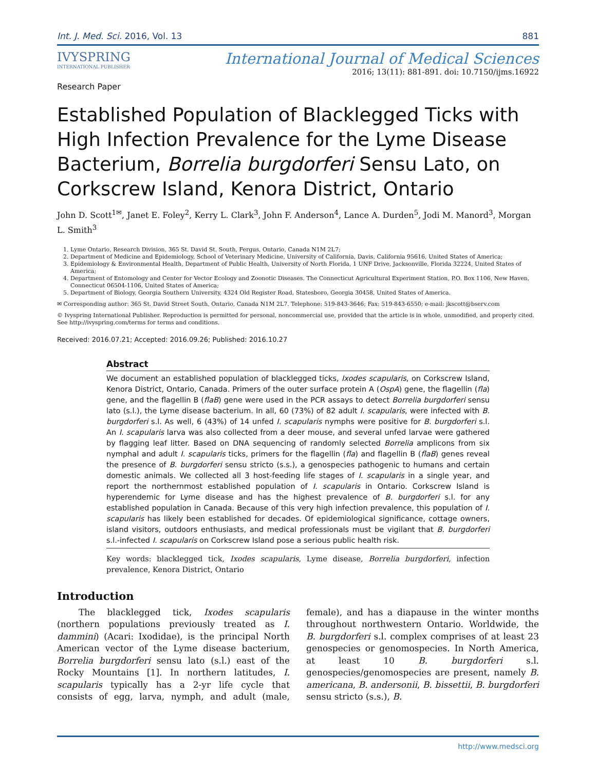Int. J. Med. Sci. 2016, Vol. 13 881
IVYSPRING
INTERNATIONAL PUBLISHER
International Journal of Medical Sciences
2016; 13(11): 881-891. doi: 10.7150/ijms.16922
Research Paper
Established Population of Blacklegged Ticks with High Infection Prevalence for the Lyme Disease Bacterium, Borrelia burgdorferi Sensu Lato, on Corkscrew Island, Kenora District, Ontario
John D. Scott<sup>1✉</sup>, Janet E. Foley<sup>2</sup>, Kerry L. Clark<sup>3</sup>, John F. Anderson<sup>4</sup>, Lance A. Durden<sup>5</sup>, Jodi M. Manord<sup>3</sup>, Morgan L. Smith<sup>3</sup>
1. Lyme Ontario, Research Division, 365 St. David St. South, Fergus, Ontario, Canada N1M 2L7;
2. Department of Medicine and Epidemiology, School of Veterinary Medicine, University of California, Davis, California 95616, United States of America;
3. Epidemiology & Environmental Health, Department of Public Health, University of North Florida, 1 UNF Drive, Jacksonville, Florida 32224, United States of America;
4. Department of Entomology and Center for Vector Ecology and Zoonotic Diseases. The Connecticut Agricultural Experiment Station, P.O. Box 1106, New Haven, Connecticut 06504-1106, United States of America;
5. Department of Biology, Georgia Southern University, 4324 Old Register Road, Statesboro, Georgia 30458, United States of America.
✉ Corresponding author: 365 St. David Street South, Ontario, Canada N1M 2L7. Telephone: 519-843-3646; Fax: 519-843-6550; e-mail: jkscott@bserv.com
© Ivyspring International Publisher. Reproduction is permitted for personal, noncommercial use, provided that the article is in whole, unmodified, and properly cited. See http://ivyspring.com/terms for terms and conditions.
Received: 2016.07.21; Accepted: 2016.09.26; Published: 2016.10.27
Abstract
We document an established population of blacklegged ticks, Ixodes scapularis, on Corkscrew Island, Kenora District, Ontario, Canada. Primers of the outer surface protein A (OspA) gene, the flagellin (fla) gene, and the flagellin B (flaB) gene were used in the PCR assays to detect Borrelia burgdorferi sensu lato (s.l.), the Lyme disease bacterium. In all, 60 (73%) of 82 adult I. scapularis, were infected with B. burgdorferi s.l. As well, 6 (43%) of 14 unfed I. scapularis nymphs were positive for B. burgdorferi s.l. An I. scapularis larva was also collected from a deer mouse, and several unfed larvae were gathered by flagging leaf litter. Based on DNA sequencing of randomly selected Borrelia amplicons from six nymphal and adult I. scapularis ticks, primers for the flagellin (fla) and flagellin B (flaB) genes reveal the presence of B. burgdorferi sensu stricto (s.s.), a genospecies pathogenic to humans and certain domestic animals. We collected all 3 host-feeding life stages of I. scapularis in a single year, and report the northernmost established population of I. scapularis in Ontario. Corkscrew Island is hyperendemic for Lyme disease and has the highest prevalence of B. burgdorferi s.l. for any established population in Canada. Because of this very high infection prevalence, this population of I. scapularis has likely been established for decades. Of epidemiological significance, cottage owners, island visitors, outdoors enthusiasts, and medical professionals must be vigilant that B. burgdorferi s.l.-infected I. scapularis on Corkscrew Island pose a serious public health risk.
Key words: blacklegged tick, Ixodes scapularis, Lyme disease, Borrelia burgdorferi, infection prevalence, Kenora District, Ontario
Introduction
The blacklegged tick, Ixodes scapularis (northern populations previously treated as I. dammini) (Acari: Ixodidae), is the principal North American vector of the Lyme disease bacterium, Borrelia burgdorferi sensu lato (s.l.) east of the Rocky Mountains [1]. In northern latitudes, I. scapularis typically has a 2-yr life cycle that consists of egg, larva, nymph, and adult (male, female), and has a diapause in the winter months throughout northwestern Ontario. Worldwide, the B. burgdorferi s.l. complex comprises of at least 23 genospecies or genomospecies. In North America, at least 10 B. burgdorferi s.l. genospecies/genomospecies are present, namely B. americana, B. andersonii, B. bissettii, B. burgdorferi sensu stricto (s.s.), B.
http://www.medsci.org